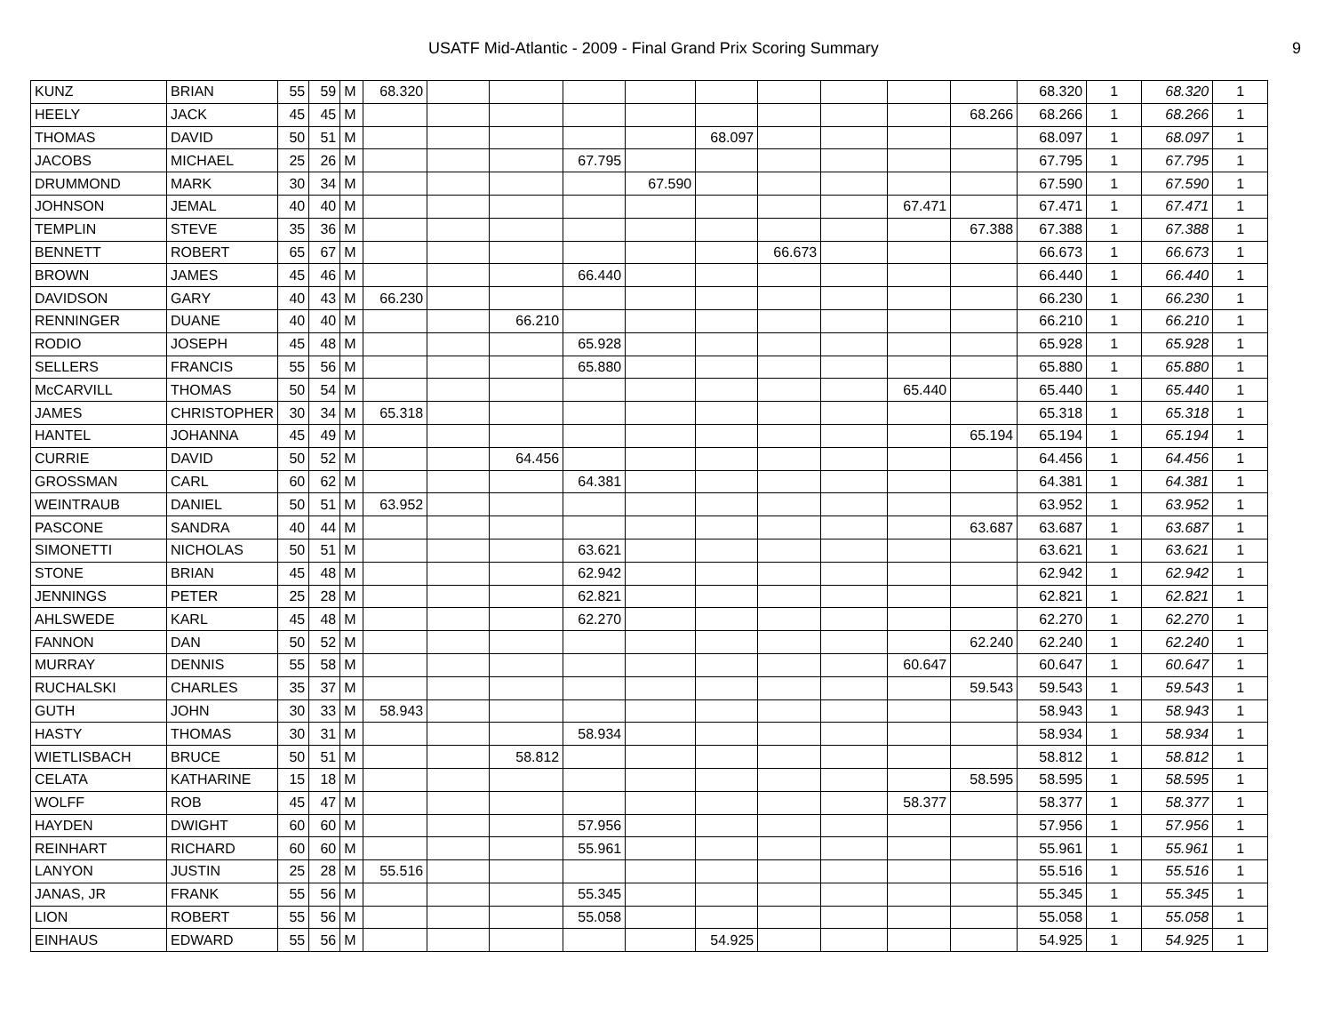USATF Mid-Atlantic - 2009 - Final Grand Prix Scoring Summary 9
| KUNZ | BRIAN | 55 | 59 | M | 68.320 | | | | | | | | | | 68.320 | 1 | 68.320 | 1 |
| HEELY | JACK | 45 | 45 | M | | | | | | | | | | 68.266 | 68.266 | 1 | 68.266 | 1 |
| THOMAS | DAVID | 50 | 51 | M | | | | | | 68.097 | | | | | 68.097 | 1 | 68.097 | 1 |
| JACOBS | MICHAEL | 25 | 26 | M | | | | 67.795 | | | | | | | 67.795 | 1 | 67.795 | 1 |
| DRUMMOND | MARK | 30 | 34 | M | | | | | 67.590 | | | | | | 67.590 | 1 | 67.590 | 1 |
| JOHNSON | JEMAL | 40 | 40 | M | | | | | | | | | 67.471 | | 67.471 | 1 | 67.471 | 1 |
| TEMPLIN | STEVE | 35 | 36 | M | | | | | | | | | | 67.388 | 67.388 | 1 | 67.388 | 1 |
| BENNETT | ROBERT | 65 | 67 | M | | | | | | | 66.673 | | | | 66.673 | 1 | 66.673 | 1 |
| BROWN | JAMES | 45 | 46 | M | | | | 66.440 | | | | | | | 66.440 | 1 | 66.440 | 1 |
| DAVIDSON | GARY | 40 | 43 | M | 66.230 | | | | | | | | | | 66.230 | 1 | 66.230 | 1 |
| RENNINGER | DUANE | 40 | 40 | M | | | 66.210 | | | | | | | | 66.210 | 1 | 66.210 | 1 |
| RODIO | JOSEPH | 45 | 48 | M | | | | 65.928 | | | | | | | 65.928 | 1 | 65.928 | 1 |
| SELLERS | FRANCIS | 55 | 56 | M | | | | 65.880 | | | | | | | 65.880 | 1 | 65.880 | 1 |
| McCARVILL | THOMAS | 50 | 54 | M | | | | | | | | | 65.440 | | 65.440 | 1 | 65.440 | 1 |
| JAMES | CHRISTOPHER | 30 | 34 | M | 65.318 | | | | | | | | | | 65.318 | 1 | 65.318 | 1 |
| HANTEL | JOHANNA | 45 | 49 | M | | | | | | | | | | 65.194 | 65.194 | 1 | 65.194 | 1 |
| CURRIE | DAVID | 50 | 52 | M | | | 64.456 | | | | | | | | 64.456 | 1 | 64.456 | 1 |
| GROSSMAN | CARL | 60 | 62 | M | | | | 64.381 | | | | | | | 64.381 | 1 | 64.381 | 1 |
| WEINTRAUB | DANIEL | 50 | 51 | M | 63.952 | | | | | | | | | | 63.952 | 1 | 63.952 | 1 |
| PASCONE | SANDRA | 40 | 44 | M | | | | | | | | | | 63.687 | 63.687 | 1 | 63.687 | 1 |
| SIMONETTI | NICHOLAS | 50 | 51 | M | | | | 63.621 | | | | | | | 63.621 | 1 | 63.621 | 1 |
| STONE | BRIAN | 45 | 48 | M | | | | 62.942 | | | | | | | 62.942 | 1 | 62.942 | 1 |
| JENNINGS | PETER | 25 | 28 | M | | | | 62.821 | | | | | | | 62.821 | 1 | 62.821 | 1 |
| AHLSWEDE | KARL | 45 | 48 | M | | | | 62.270 | | | | | | | 62.270 | 1 | 62.270 | 1 |
| FANNON | DAN | 50 | 52 | M | | | | | | | | | | 62.240 | 62.240 | 1 | 62.240 | 1 |
| MURRAY | DENNIS | 55 | 58 | M | | | | | | | | | 60.647 | | 60.647 | 1 | 60.647 | 1 |
| RUCHALSKI | CHARLES | 35 | 37 | M | | | | | | | | | | 59.543 | 59.543 | 1 | 59.543 | 1 |
| GUTH | JOHN | 30 | 33 | M | 58.943 | | | | | | | | | | 58.943 | 1 | 58.943 | 1 |
| HASTY | THOMAS | 30 | 31 | M | | | | 58.934 | | | | | | | 58.934 | 1 | 58.934 | 1 |
| WIETLISBACH | BRUCE | 50 | 51 | M | | | 58.812 | | | | | | | | 58.812 | 1 | 58.812 | 1 |
| CELATA | KATHARINE | 15 | 18 | M | | | | | | | | | | 58.595 | 58.595 | 1 | 58.595 | 1 |
| WOLFF | ROB | 45 | 47 | M | | | | | | | | | 58.377 | | 58.377 | 1 | 58.377 | 1 |
| HAYDEN | DWIGHT | 60 | 60 | M | | | | 57.956 | | | | | | | 57.956 | 1 | 57.956 | 1 |
| REINHART | RICHARD | 60 | 60 | M | | | | 55.961 | | | | | | | 55.961 | 1 | 55.961 | 1 |
| LANYON | JUSTIN | 25 | 28 | M | 55.516 | | | | | | | | | | 55.516 | 1 | 55.516 | 1 |
| JANAS, JR | FRANK | 55 | 56 | M | | | | 55.345 | | | | | | | 55.345 | 1 | 55.345 | 1 |
| LION | ROBERT | 55 | 56 | M | | | | 55.058 | | | | | | | 55.058 | 1 | 55.058 | 1 |
| EINHAUS | EDWARD | 55 | 56 | M | | | | | | 54.925 | | | | | 54.925 | 1 | 54.925 | 1 |